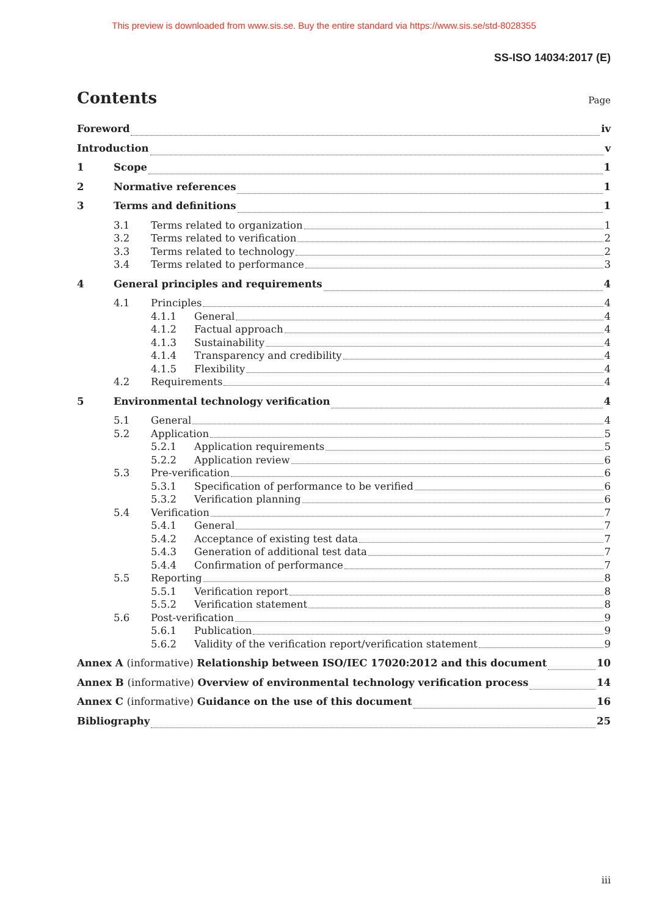This preview is downloaded from www.sis.se. Buy the entire standard via https://www.sis.se/std-8028355
SS-ISO 14034:2017 (E)
Contents
Page
Foreword iv
Introduction v
1 Scope 1
2 Normative references 1
3 Terms and definitions 1
3.1 Terms related to organization 1
3.2 Terms related to verification 2
3.3 Terms related to technology 2
3.4 Terms related to performance 3
4 General principles and requirements 4
4.1 Principles 4
4.1.1 General 4
4.1.2 Factual approach 4
4.1.3 Sustainability 4
4.1.4 Transparency and credibility 4
4.1.5 Flexibility 4
4.2 Requirements 4
5 Environmental technology verification 4
5.1 General 4
5.2 Application 5
5.2.1 Application requirements 5
5.2.2 Application review 6
5.3 Pre-verification 6
5.3.1 Specification of performance to be verified 6
5.3.2 Verification planning 6
5.4 Verification 7
5.4.1 General 7
5.4.2 Acceptance of existing test data 7
5.4.3 Generation of additional test data 7
5.4.4 Confirmation of performance 7
5.5 Reporting 8
5.5.1 Verification report 8
5.5.2 Verification statement 8
5.6 Post-verification 9
5.6.1 Publication 9
5.6.2 Validity of the verification report/verification statement 9
Annex A (informative) Relationship between ISO/IEC 17020:2012 and this document 10
Annex B (informative) Overview of environmental technology verification process 14
Annex C (informative) Guidance on the use of this document 16
Bibliography 25
iii